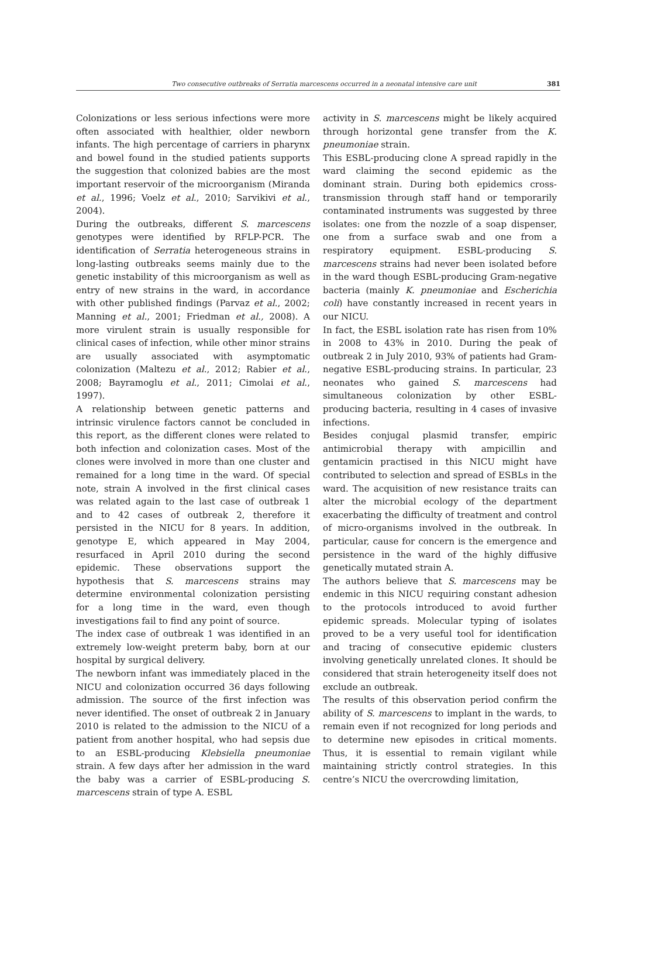Two consecutive outbreaks of Serratia marcescens occurred in a neonatal intensive care unit 381
Colonizations or less serious infections were more often associated with healthier, older newborn infants. The high percentage of carriers in pharynx and bowel found in the studied patients supports the suggestion that colonized babies are the most important reservoir of the microorganism (Miranda et al., 1996; Voelz et al., 2010; Sarvikivi et al., 2004).
During the outbreaks, different S. marcescens genotypes were identified by RFLP-PCR. The identification of Serratia heterogeneous strains in long-lasting outbreaks seems mainly due to the genetic instability of this microorganism as well as entry of new strains in the ward, in accordance with other published findings (Parvaz et al., 2002; Manning et al., 2001; Friedman et al., 2008). A more virulent strain is usually responsible for clinical cases of infection, while other minor strains are usually associated with asymptomatic colonization (Maltezu et al., 2012; Rabier et al., 2008; Bayramoglu et al., 2011; Cimolai et al., 1997).
A relationship between genetic patterns and intrinsic virulence factors cannot be concluded in this report, as the different clones were related to both infection and colonization cases. Most of the clones were involved in more than one cluster and remained for a long time in the ward. Of special note, strain A involved in the first clinical cases was related again to the last case of outbreak 1 and to 42 cases of outbreak 2, therefore it persisted in the NICU for 8 years. In addition, genotype E, which appeared in May 2004, resurfaced in April 2010 during the second epidemic. These observations support the hypothesis that S. marcescens strains may determine environmental colonization persisting for a long time in the ward, even though investigations fail to find any point of source.
The index case of outbreak 1 was identified in an extremely low-weight preterm baby, born at our hospital by surgical delivery.
The newborn infant was immediately placed in the NICU and colonization occurred 36 days following admission. The source of the first infection was never identified. The onset of outbreak 2 in January 2010 is related to the admission to the NICU of a patient from another hospital, who had sepsis due to an ESBL-producing Klebsiella pneumoniae strain. A few days after her admission in the ward the baby was a carrier of ESBL-producing S. marcescens strain of type A. ESBL
activity in S. marcescens might be likely acquired through horizontal gene transfer from the K. pneumoniae strain.
This ESBL-producing clone A spread rapidly in the ward claiming the second epidemic as the dominant strain. During both epidemics cross-transmission through staff hand or temporarily contaminated instruments was suggested by three isolates: one from the nozzle of a soap dispenser, one from a surface swab and one from a respiratory equipment. ESBL-producing S. marcescens strains had never been isolated before in the ward though ESBL-producing Gram-negative bacteria (mainly K. pneumoniae and Escherichia coli) have constantly increased in recent years in our NICU.
In fact, the ESBL isolation rate has risen from 10% in 2008 to 43% in 2010. During the peak of outbreak 2 in July 2010, 93% of patients had Gram-negative ESBL-producing strains. In particular, 23 neonates who gained S. marcescens had simultaneous colonization by other ESBL-producing bacteria, resulting in 4 cases of invasive infections.
Besides conjugal plasmid transfer, empiric antimicrobial therapy with ampicillin and gentamicin practised in this NICU might have contributed to selection and spread of ESBLs in the ward. The acquisition of new resistance traits can alter the microbial ecology of the department exacerbating the difficulty of treatment and control of micro-organisms involved in the outbreak. In particular, cause for concern is the emergence and persistence in the ward of the highly diffusive genetically mutated strain A.
The authors believe that S. marcescens may be endemic in this NICU requiring constant adhesion to the protocols introduced to avoid further epidemic spreads. Molecular typing of isolates proved to be a very useful tool for identification and tracing of consecutive epidemic clusters involving genetically unrelated clones. It should be considered that strain heterogeneity itself does not exclude an outbreak.
The results of this observation period confirm the ability of S. marcescens to implant in the wards, to remain even if not recognized for long periods and to determine new episodes in critical moments. Thus, it is essential to remain vigilant while maintaining strictly control strategies. In this centre’s NICU the overcrowding limitation,